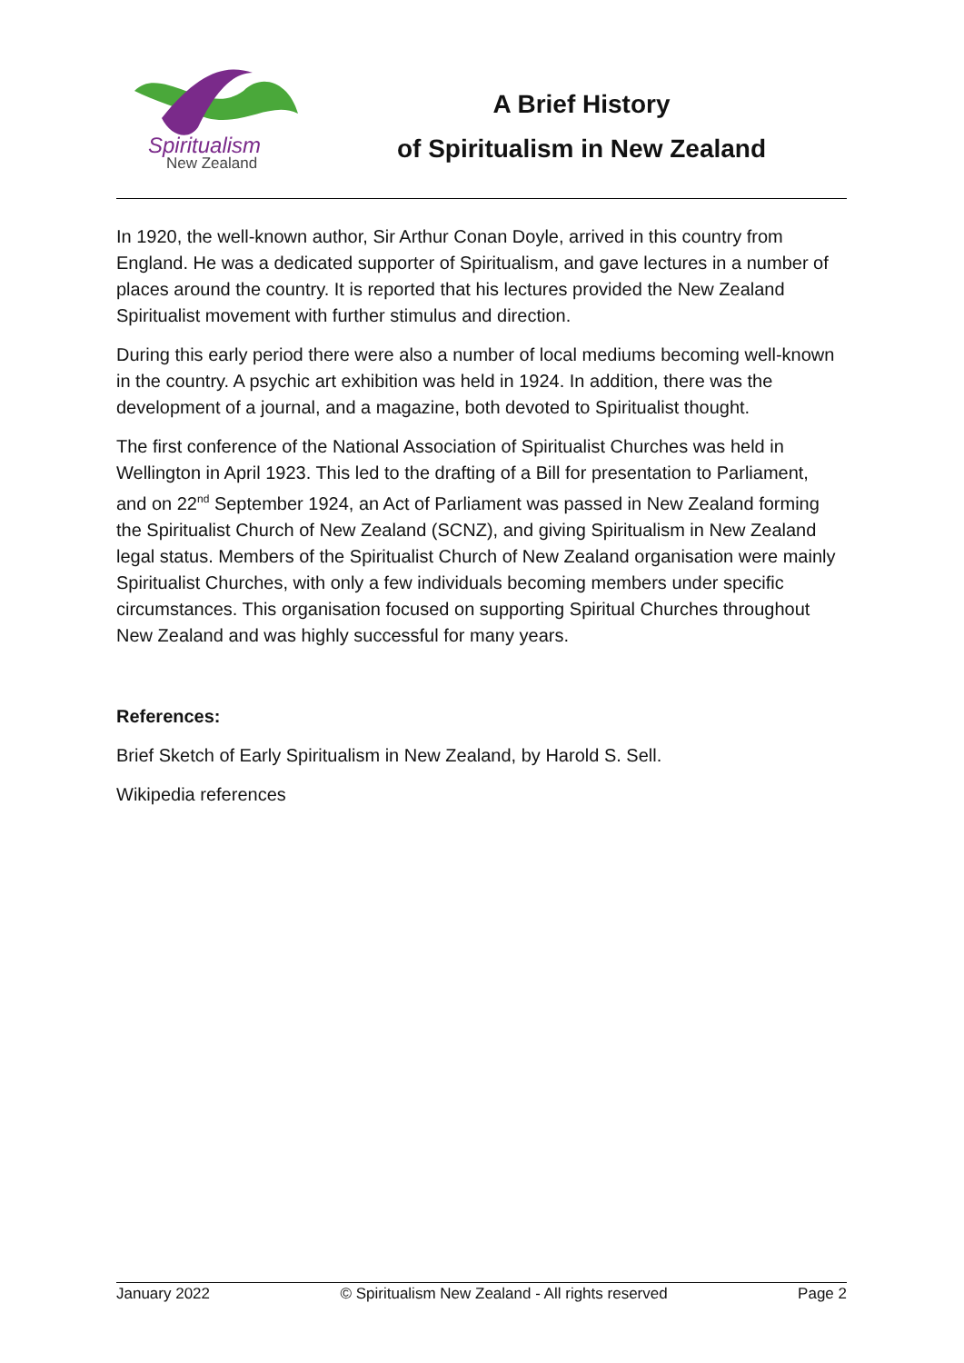Spiritualism
New Zealand
A Brief History
of Spiritualism in New Zealand
In 1920, the well-known author, Sir Arthur Conan Doyle, arrived in this country from England. He was a dedicated supporter of Spiritualism, and gave lectures in a number of places around the country. It is reported that his lectures provided the New Zealand Spiritualist movement with further stimulus and direction.
During this early period there were also a number of local mediums becoming well-known in the country. A psychic art exhibition was held in 1924. In addition, there was the development of a journal, and a magazine, both devoted to Spiritualist thought.
The first conference of the National Association of Spiritualist Churches was held in Wellington in April 1923. This led to the drafting of a Bill for presentation to Parliament, and on 22<sup>nd</sup> September 1924, an Act of Parliament was passed in New Zealand forming the Spiritualist Church of New Zealand (SCNZ), and giving Spiritualism in New Zealand legal status. Members of the Spiritualist Church of New Zealand organisation were mainly Spiritualist Churches, with only a few individuals becoming members under specific circumstances. This organisation focused on supporting Spiritual Churches throughout New Zealand and was highly successful for many years.
References:
Brief Sketch of Early Spiritualism in New Zealand, by Harold S. Sell.
Wikipedia references
January 2022 © Spiritualism New Zealand - All rights reserved Page 2